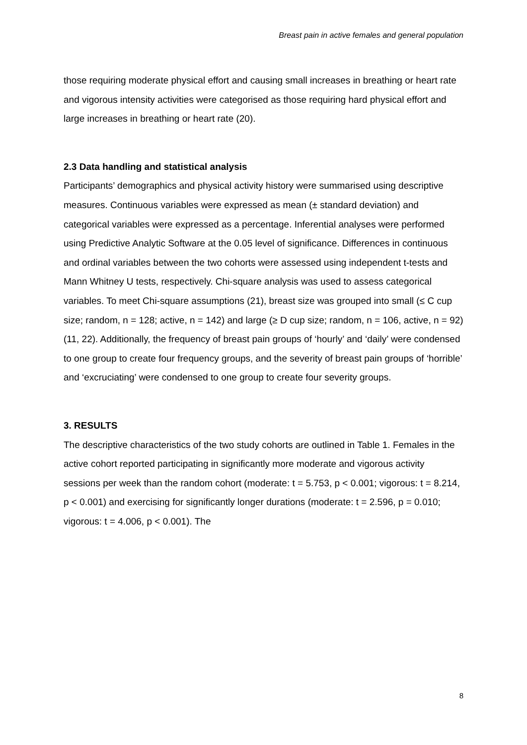Breast pain in active females and general population
those requiring moderate physical effort and causing small increases in breathing or heart rate and vigorous intensity activities were categorised as those requiring hard physical effort and large increases in breathing or heart rate (20).
2.3 Data handling and statistical analysis
Participants’ demographics and physical activity history were summarised using descriptive measures. Continuous variables were expressed as mean (± standard deviation) and categorical variables were expressed as a percentage. Inferential analyses were performed using Predictive Analytic Software at the 0.05 level of significance. Differences in continuous and ordinal variables between the two cohorts were assessed using independent t-tests and Mann Whitney U tests, respectively. Chi-square analysis was used to assess categorical variables. To meet Chi-square assumptions (21), breast size was grouped into small (≤ C cup size; random, n = 128; active, n = 142) and large (≥ D cup size; random, n = 106, active, n = 92) (11, 22). Additionally, the frequency of breast pain groups of ‘hourly’ and ‘daily’ were condensed to one group to create four frequency groups, and the severity of breast pain groups of ‘horrible’ and ‘excruciating’ were condensed to one group to create four severity groups.
3. RESULTS
The descriptive characteristics of the two study cohorts are outlined in Table 1. Females in the active cohort reported participating in significantly more moderate and vigorous activity sessions per week than the random cohort (moderate: t = 5.753, p < 0.001; vigorous: t = 8.214, p < 0.001) and exercising for significantly longer durations (moderate: t = 2.596, p = 0.010; vigorous: t = 4.006, p < 0.001). The
8